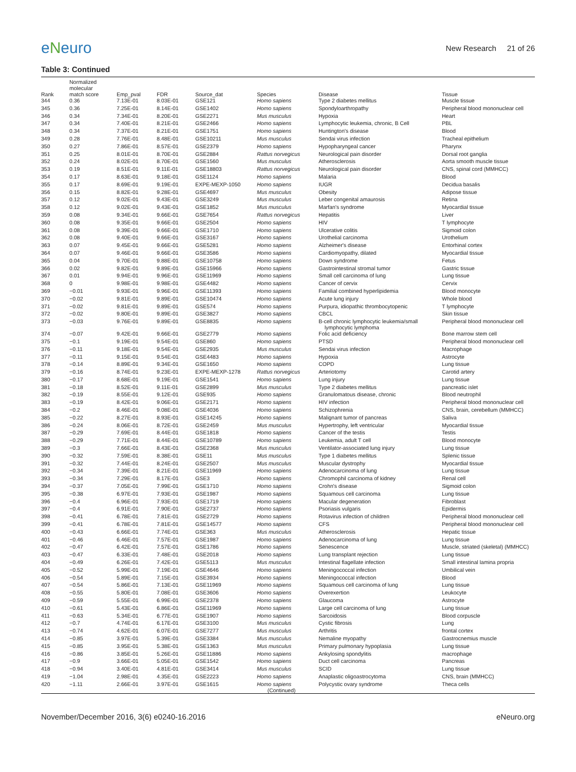eNeuro
New Research 21 of 26
Table 3: Continued
| Rank | Normalized molecular match score | Emp_pval | FDR | Source_dat | Species | Disease | Tissue |
| --- | --- | --- | --- | --- | --- | --- | --- |
| 344 | 0.36 | 7.13E-01 | 8.03E-01 | GSE121 | Homo sapiens | Type 2 diabetes mellitus | Muscle tissue |
| 345 | 0.36 | 7.25E-01 | 8.14E-01 | GSE1402 | Homo sapiens | Spondyloarthropathy | Peripheral blood mononuclear cell |
| 346 | 0.34 | 7.34E-01 | 8.20E-01 | GSE2271 | Mus musculus | Hypoxia | Heart |
| 347 | 0.34 | 7.40E-01 | 8.21E-01 | GSE2466 | Homo sapiens | Lymphocytic leukemia, chronic, B Cell | PBL |
| 348 | 0.34 | 7.37E-01 | 8.21E-01 | GSE1751 | Homo sapiens | Huntington's disease | Blood |
| 349 | 0.28 | 7.76E-01 | 8.48E-01 | GSE10211 | Mus musculus | Sendai virus infection | Tracheal epithelium |
| 350 | 0.27 | 7.86E-01 | 8.57E-01 | GSE2379 | Homo sapiens | Hypopharyngeal cancer | Pharynx |
| 351 | 0.25 | 8.01E-01 | 8.70E-01 | GSE2884 | Rattus norvegicus | Neurological pain disorder | Dorsal root ganglia |
| 352 | 0.24 | 8.02E-01 | 8.70E-01 | GSE1560 | Mus musculus | Atherosclerosis | Aorta smooth muscle tissue |
| 353 | 0.19 | 8.51E-01 | 9.11E-01 | GSE18803 | Rattus norvegicus | Neurological pain disorder | CNS, spinal cord (MMHCC) |
| 354 | 0.17 | 8.63E-01 | 9.18E-01 | GSE1124 | Homo sapiens | Malaria | Blood |
| 355 | 0.17 | 8.69E-01 | 9.19E-01 | EXPE-MEXP-1050 | Homo sapiens | IUGR | Decidua basalis |
| 356 | 0.15 | 8.82E-01 | 9.28E-01 | GSE4697 | Mus musculus | Obesity | Adipose tissue |
| 357 | 0.12 | 9.02E-01 | 9.43E-01 | GSE3249 | Mus musculus | Leber congenital amaurosis | Retina |
| 358 | 0.12 | 9.02E-01 | 9.43E-01 | GSE1852 | Mus musculus | Marfan's syndrome | Myocardial tissue |
| 359 | 0.08 | 9.34E-01 | 9.66E-01 | GSE7654 | Rattus norvegicus | Hepatitis | Liver |
| 360 | 0.08 | 9.35E-01 | 9.66E-01 | GSE2504 | Homo sapiens | HIV | T lymphocyte |
| 361 | 0.08 | 9.39E-01 | 9.66E-01 | GSE1710 | Homo sapiens | Ulcerative colitis | Sigmoid colon |
| 362 | 0.08 | 9.40E-01 | 9.66E-01 | GSE3167 | Homo sapiens | Urothelial carcinoma | Urothelium |
| 363 | 0.07 | 9.45E-01 | 9.66E-01 | GSE5281 | Homo sapiens | Alzheimer's disease | Entorhinal cortex |
| 364 | 0.07 | 9.46E-01 | 9.66E-01 | GSE3586 | Homo sapiens | Cardiomyopathy, dilated | Myocardial tissue |
| 365 | 0.04 | 9.70E-01 | 9.88E-01 | GSE10758 | Homo sapiens | Down syndrome | Fetus |
| 366 | 0.02 | 9.82E-01 | 9.89E-01 | GSE15966 | Homo sapiens | Gastrointestinal stromal tumor | Gastric tissue |
| 367 | 0.01 | 9.94E-01 | 9.96E-01 | GSE11969 | Homo sapiens | Small cell carcinoma of lung | Lung tissue |
| 368 | 0 | 9.98E-01 | 9.98E-01 | GSE4482 | Homo sapiens | Cancer of cervix | Cervix |
| 369 | −0.01 | 9.93E-01 | 9.96E-01 | GSE11393 | Homo sapiens | Familial combined hyperlipidemia | Blood monocyte |
| 370 | −0.02 | 9.81E-01 | 9.89E-01 | GSE10474 | Homo sapiens | Acute lung injury | Whole blood |
| 371 | −0.02 | 9.81E-01 | 9.89E-01 | GSE574 | Homo sapiens | Purpura, idiopathic thrombocytopenic | T lymphocyte |
| 372 | −0.02 | 9.80E-01 | 9.89E-01 | GSE3827 | Homo sapiens | CBCL | Skin tissue |
| 373 | −0.03 | 9.76E-01 | 9.89E-01 | GSE8835 | Homo sapiens | B-cell chronic lymphocytic leukemia/small lymphocytic lymphoma | Peripheral blood mononuclear cell |
| 374 | −0.07 | 9.42E-01 | 9.66E-01 | GSE2779 | Homo sapiens | Folic acid deficiency | Bone marrow stem cell |
| 375 | −0.1 | 9.19E-01 | 9.54E-01 | GSE860 | Homo sapiens | PTSD | Peripheral blood mononuclear cell |
| 376 | −0.11 | 9.18E-01 | 9.54E-01 | GSE2935 | Mus musculus | Sendai virus infection | Macrophage |
| 377 | −0.11 | 9.15E-01 | 9.54E-01 | GSE4483 | Homo sapiens | Hypoxia | Astrocyte |
| 378 | −0.14 | 8.89E-01 | 9.34E-01 | GSE1650 | Homo sapiens | COPD | Lung tissue |
| 379 | −0.16 | 8.74E-01 | 9.23E-01 | EXPE-MEXP-1278 | Rattus norvegicus | Arteriotomy | Carotid artery |
| 380 | −0.17 | 8.68E-01 | 9.19E-01 | GSE1541 | Homo sapiens | Lung injury | Lung tissue |
| 381 | −0.18 | 8.52E-01 | 9.11E-01 | GSE2899 | Mus musculus | Type 2 diabetes mellitus | pancreatic islet |
| 382 | −0.19 | 8.55E-01 | 9.12E-01 | GSE935 | Homo sapiens | Granulomatous disease, chronic | Blood neutrophil |
| 383 | −0.19 | 8.42E-01 | 9.06E-01 | GSE2171 | Homo sapiens | HIV infection | Peripheral blood mononuclear cell |
| 384 | −0.2 | 8.46E-01 | 9.08E-01 | GSE4036 | Homo sapiens | Schizophrenia | CNS, brain, cerebellum (MMHCC) |
| 385 | −0.22 | 8.27E-01 | 8.93E-01 | GSE14245 | Homo sapiens | Malignant tumor of pancreas | Saliva |
| 386 | −0.24 | 8.06E-01 | 8.72E-01 | GSE2459 | Mus musculus | Hypertrophy, left ventricular | Myocardial tissue |
| 387 | −0.29 | 7.69E-01 | 8.44E-01 | GSE1818 | Homo sapiens | Cancer of the testis | Testis |
| 388 | −0.29 | 7.71E-01 | 8.44E-01 | GSE10789 | Homo sapiens | Leukemia, adult T cell | Blood monocyte |
| 389 | −0.3 | 7.66E-01 | 8.43E-01 | GSE2368 | Mus musculus | Ventilator-associated lung injury | Lung tissue |
| 390 | −0.32 | 7.59E-01 | 8.38E-01 | GSE11 | Mus musculus | Type 1 diabetes mellitus | Splenic tissue |
| 391 | −0.32 | 7.44E-01 | 8.24E-01 | GSE2507 | Mus musculus | Muscular dystrophy | Myocardial tissue |
| 392 | −0.34 | 7.39E-01 | 8.21E-01 | GSE11969 | Homo sapiens | Adenocarcinoma of lung | Lung tissue |
| 393 | −0.34 | 7.29E-01 | 8.17E-01 | GSE3 | Homo sapiens | Chromophil carcinoma of kidney | Renal cell |
| 394 | −0.37 | 7.05E-01 | 7.99E-01 | GSE1710 | Homo sapiens | Crohn's disease | Sigmoid colon |
| 395 | −0.38 | 6.97E-01 | 7.93E-01 | GSE1987 | Homo sapiens | Squamous cell carcinoma | Lung tissue |
| 396 | −0.4 | 6.96E-01 | 7.93E-01 | GSE1719 | Homo sapiens | Macular degeneration | Fibroblast |
| 397 | −0.4 | 6.91E-01 | 7.90E-01 | GSE2737 | Homo sapiens | Psoriasis vulgaris | Epidermis |
| 398 | −0.41 | 6.78E-01 | 7.81E-01 | GSE2729 | Homo sapiens | Rotavirus infection of children | Peripheral blood mononuclear cell |
| 399 | −0.41 | 6.78E-01 | 7.81E-01 | GSE14577 | Homo sapiens | CFS | Peripheral blood mononuclear cell |
| 400 | −0.43 | 6.66E-01 | 7.74E-01 | GSE363 | Mus musculus | Atherosclerosis | Hepatic tissue |
| 401 | −0.46 | 6.46E-01 | 7.57E-01 | GSE1987 | Homo sapiens | Adenocarcinoma of lung | Lung tissue |
| 402 | −0.47 | 6.42E-01 | 7.57E-01 | GSE1786 | Homo sapiens | Senescence | Muscle, striated (skeletal) (MMHCC) |
| 403 | −0.47 | 6.33E-01 | 7.48E-01 | GSE2018 | Homo sapiens | Lung transplant rejection | Lung tissue |
| 404 | −0.49 | 6.26E-01 | 7.42E-01 | GSE5113 | Mus musculus | Intestinal flagellate infection | Small intestinal lamina propria |
| 405 | −0.52 | 5.99E-01 | 7.19E-01 | GSE4646 | Homo sapiens | Meningococcal infection | Umbilical vein |
| 406 | −0.54 | 5.89E-01 | 7.15E-01 | GSE3934 | Homo sapiens | Meningococcal infection | Blood |
| 407 | −0.54 | 5.86E-01 | 7.13E-01 | GSE11969 | Homo sapiens | Squamous cell carcinoma of lung | Lung tissue |
| 408 | −0.55 | 5.80E-01 | 7.08E-01 | GSE3606 | Homo sapiens | Overexertion | Leukocyte |
| 409 | −0.59 | 5.55E-01 | 6.99E-01 | GSE2378 | Homo sapiens | Glaucoma | Astrocyte |
| 410 | −0.61 | 5.43E-01 | 6.86E-01 | GSE11969 | Homo sapiens | Large cell carcinoma of lung | Lung tissue |
| 411 | −0.63 | 5.34E-01 | 6.77E-01 | GSE1907 | Homo sapiens | Sarcoidosis | Blood corpuscle |
| 412 | −0.7 | 4.74E-01 | 6.17E-01 | GSE3100 | Mus musculus | Cystic fibrosis | Lung |
| 413 | −0.74 | 4.62E-01 | 6.07E-01 | GSE7277 | Mus musculus | Arthritis | frontal cortex |
| 414 | −0.85 | 3.97E-01 | 5.39E-01 | GSE3384 | Mus musculus | Nemaline myopathy | Gastrocnemius muscle |
| 415 | −0.85 | 3.95E-01 | 5.38E-01 | GSE1363 | Mus musculus | Primary pulmonary hypoplasia | Lung tissue |
| 416 | −0.86 | 3.85E-01 | 5.26E-01 | GSE11886 | Homo sapiens | Ankylosing spondylitis | macrophage |
| 417 | −0.9 | 3.66E-01 | 5.05E-01 | GSE1542 | Homo sapiens | Duct cell carcinoma | Pancreas |
| 418 | −0.94 | 3.40E-01 | 4.81E-01 | GSE3414 | Mus musculus | SCID | Lung tissue |
| 419 | −1.04 | 2.98E-01 | 4.35E-01 | GSE2223 | Homo sapiens | Anaplastic oligoastrocytoma | CNS, brain (MMHCC) |
| 420 | −1.11 | 2.66E-01 | 3.97E-01 | GSE1615 | Homo sapiens (Continued) | Polycystic ovary syndrome | Theca cells |
November/December 2016, 3(6) e0240-16.2016 eNeuro.org